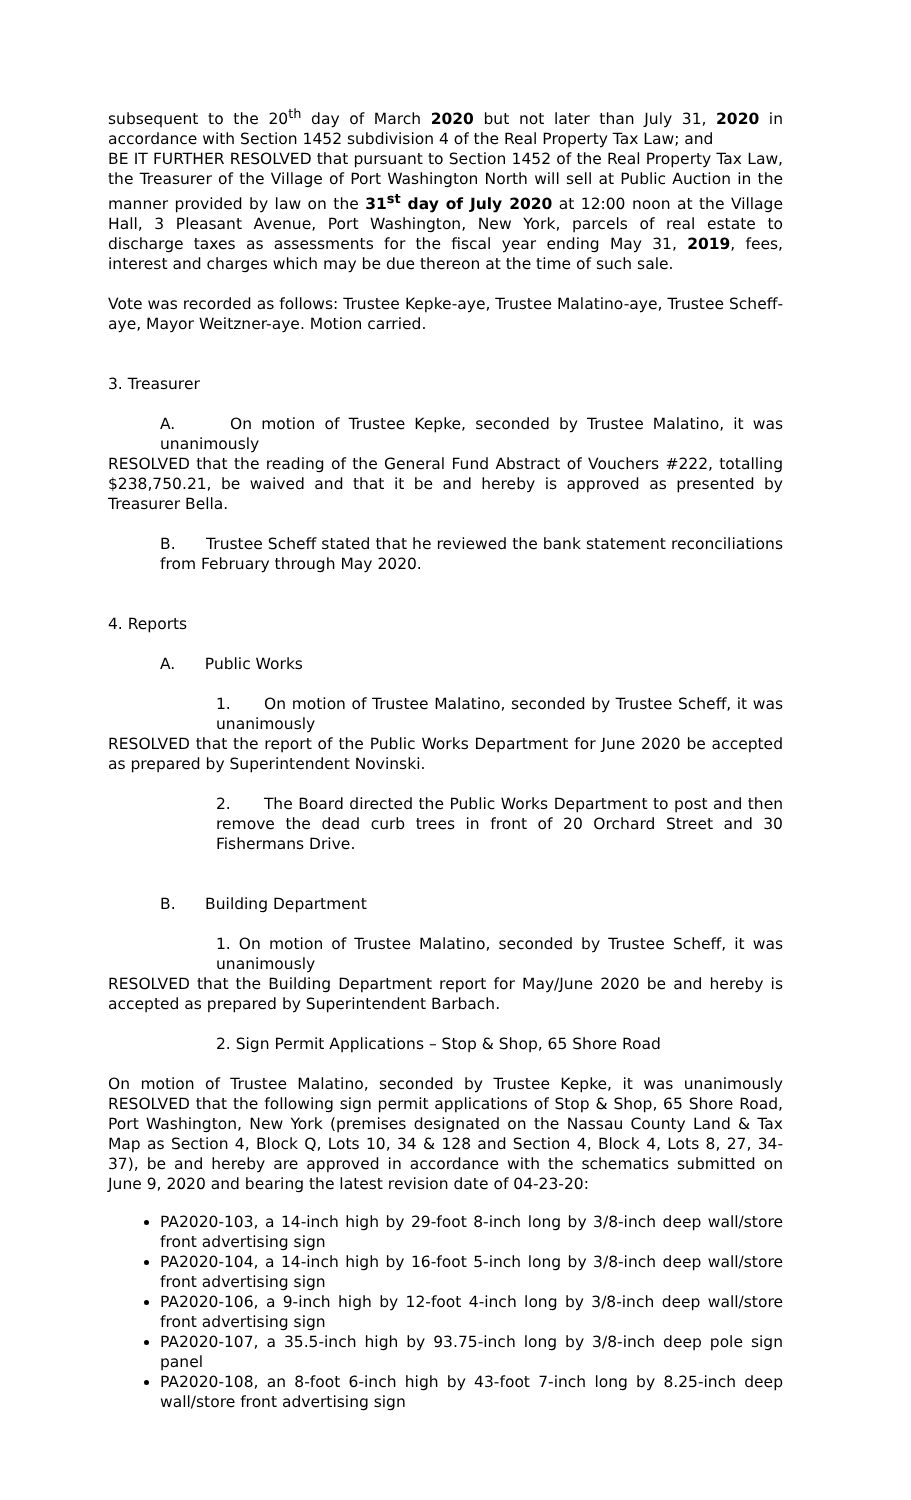subsequent to the 20<sup>th</sup> day of March 2020 but not later than July 31, 2020 in accordance with Section 1452 subdivision 4 of the Real Property Tax Law; and
BE IT FURTHER RESOLVED that pursuant to Section 1452 of the Real Property Tax Law, the Treasurer of the Village of Port Washington North will sell at Public Auction in the manner provided by law on the 31<sup>st</sup> day of July 2020 at 12:00 noon at the Village Hall, 3 Pleasant Avenue, Port Washington, New York, parcels of real estate to discharge taxes as assessments for the fiscal year ending May 31, 2019, fees, interest and charges which may be due thereon at the time of such sale.
Vote was recorded as follows: Trustee Kepke-aye, Trustee Malatino-aye, Trustee Scheff-aye, Mayor Weitzner-aye. Motion carried.
3. Treasurer
A. On motion of Trustee Kepke, seconded by Trustee Malatino, it was unanimously
RESOLVED that the reading of the General Fund Abstract of Vouchers #222, totalling $238,750.21, be waived and that it be and hereby is approved as presented by Treasurer Bella.
B. Trustee Scheff stated that he reviewed the bank statement reconciliations from February through May 2020.
4. Reports
A. Public Works
1. On motion of Trustee Malatino, seconded by Trustee Scheff, it was unanimously
RESOLVED that the report of the Public Works Department for June 2020 be accepted as prepared by Superintendent Novinski.
2. The Board directed the Public Works Department to post and then remove the dead curb trees in front of 20 Orchard Street and 30 Fishermans Drive.
B. Building Department
1. On motion of Trustee Malatino, seconded by Trustee Scheff, it was unanimously
RESOLVED that the Building Department report for May/June 2020 be and hereby is accepted as prepared by Superintendent Barbach.
2. Sign Permit Applications – Stop & Shop, 65 Shore Road
On motion of Trustee Malatino, seconded by Trustee Kepke, it was unanimously RESOLVED that the following sign permit applications of Stop & Shop, 65 Shore Road, Port Washington, New York (premises designated on the Nassau County Land & Tax Map as Section 4, Block Q, Lots 10, 34 & 128 and Section 4, Block 4, Lots 8, 27, 34-37), be and hereby are approved in accordance with the schematics submitted on June 9, 2020 and bearing the latest revision date of 04-23-20:
PA2020-103, a 14-inch high by 29-foot 8-inch long by 3/8-inch deep wall/store front advertising sign
PA2020-104, a 14-inch high by 16-foot 5-inch long by 3/8-inch deep wall/store front advertising sign
PA2020-106, a 9-inch high by 12-foot 4-inch long by 3/8-inch deep wall/store front advertising sign
PA2020-107, a 35.5-inch high by 93.75-inch long by 3/8-inch deep pole sign panel
PA2020-108, an 8-foot 6-inch high by 43-foot 7-inch long by 8.25-inch deep wall/store front advertising sign